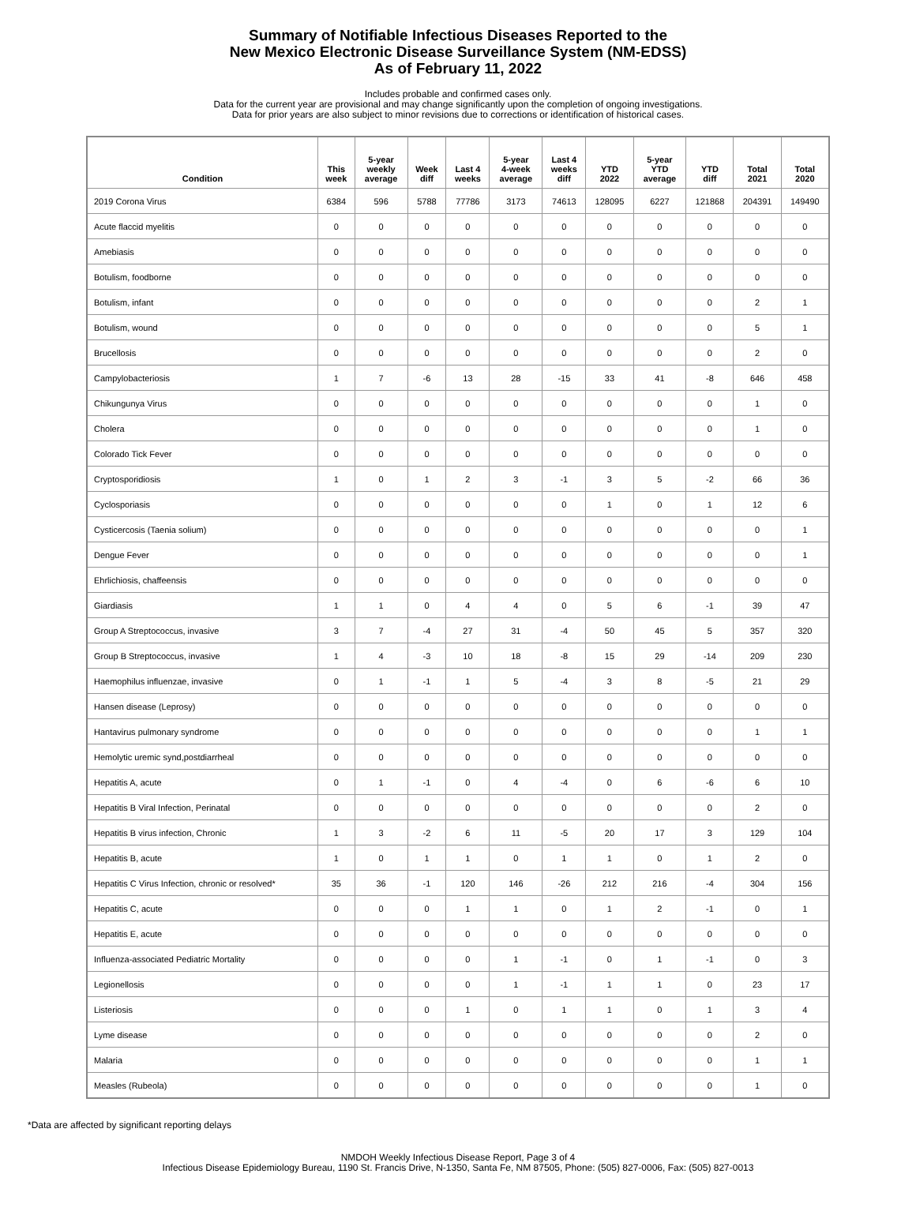Summary of Notifiable Infectious Diseases Reported to the
New Mexico Electronic Disease Surveillance System (NM-EDSS)
As of February 11, 2022
Includes probable and confirmed cases only.
Data for the current year are provisional and may change significantly upon the completion of ongoing investigations.
Data for prior years are also subject to minor revisions due to corrections or identification of historical cases.
| Condition | This week | 5-year weekly average | Week diff | Last 4 weeks | 5-year 4-week average | Last 4 weeks diff | YTD 2022 | 5-year YTD average | YTD diff | Total 2021 | Total 2020 |
| --- | --- | --- | --- | --- | --- | --- | --- | --- | --- | --- | --- |
| 2019 Corona Virus | 6384 | 596 | 5788 | 77786 | 3173 | 74613 | 128095 | 6227 | 121868 | 204391 | 149490 |
| Acute flaccid myelitis | 0 | 0 | 0 | 0 | 0 | 0 | 0 | 0 | 0 | 0 | 0 |
| Amebiasis | 0 | 0 | 0 | 0 | 0 | 0 | 0 | 0 | 0 | 0 | 0 |
| Botulism, foodborne | 0 | 0 | 0 | 0 | 0 | 0 | 0 | 0 | 0 | 0 | 0 |
| Botulism, infant | 0 | 0 | 0 | 0 | 0 | 0 | 0 | 0 | 0 | 2 | 1 |
| Botulism, wound | 0 | 0 | 0 | 0 | 0 | 0 | 0 | 0 | 0 | 5 | 1 |
| Brucellosis | 0 | 0 | 0 | 0 | 0 | 0 | 0 | 0 | 0 | 2 | 0 |
| Campylobacteriosis | 1 | 7 | -6 | 13 | 28 | -15 | 33 | 41 | -8 | 646 | 458 |
| Chikungunya Virus | 0 | 0 | 0 | 0 | 0 | 0 | 0 | 0 | 0 | 1 | 0 |
| Cholera | 0 | 0 | 0 | 0 | 0 | 0 | 0 | 0 | 0 | 1 | 0 |
| Colorado Tick Fever | 0 | 0 | 0 | 0 | 0 | 0 | 0 | 0 | 0 | 0 | 0 |
| Cryptosporidiosis | 1 | 0 | 1 | 2 | 3 | -1 | 3 | 5 | -2 | 66 | 36 |
| Cyclosporiasis | 0 | 0 | 0 | 0 | 0 | 0 | 1 | 0 | 1 | 12 | 6 |
| Cysticercosis (Taenia solium) | 0 | 0 | 0 | 0 | 0 | 0 | 0 | 0 | 0 | 0 | 1 |
| Dengue Fever | 0 | 0 | 0 | 0 | 0 | 0 | 0 | 0 | 0 | 0 | 1 |
| Ehrlichiosis, chaffeensis | 0 | 0 | 0 | 0 | 0 | 0 | 0 | 0 | 0 | 0 | 0 |
| Giardiasis | 1 | 1 | 0 | 4 | 4 | 0 | 5 | 6 | -1 | 39 | 47 |
| Group A Streptococcus, invasive | 3 | 7 | -4 | 27 | 31 | -4 | 50 | 45 | 5 | 357 | 320 |
| Group B Streptococcus, invasive | 1 | 4 | -3 | 10 | 18 | -8 | 15 | 29 | -14 | 209 | 230 |
| Haemophilus influenzae, invasive | 0 | 1 | -1 | 1 | 5 | -4 | 3 | 8 | -5 | 21 | 29 |
| Hansen disease (Leprosy) | 0 | 0 | 0 | 0 | 0 | 0 | 0 | 0 | 0 | 0 | 0 |
| Hantavirus pulmonary syndrome | 0 | 0 | 0 | 0 | 0 | 0 | 0 | 0 | 0 | 1 | 1 |
| Hemolytic uremic synd,postdiarrheal | 0 | 0 | 0 | 0 | 0 | 0 | 0 | 0 | 0 | 0 | 0 |
| Hepatitis A, acute | 0 | 1 | -1 | 0 | 4 | -4 | 0 | 6 | -6 | 6 | 10 |
| Hepatitis B Viral Infection, Perinatal | 0 | 0 | 0 | 0 | 0 | 0 | 0 | 0 | 0 | 2 | 0 |
| Hepatitis B virus infection, Chronic | 1 | 3 | -2 | 6 | 11 | -5 | 20 | 17 | 3 | 129 | 104 |
| Hepatitis B, acute | 1 | 0 | 1 | 1 | 0 | 1 | 1 | 0 | 1 | 2 | 0 |
| Hepatitis C Virus Infection, chronic or resolved* | 35 | 36 | -1 | 120 | 146 | -26 | 212 | 216 | -4 | 304 | 156 |
| Hepatitis C, acute | 0 | 0 | 0 | 1 | 1 | 0 | 1 | 2 | -1 | 0 | 1 |
| Hepatitis E, acute | 0 | 0 | 0 | 0 | 0 | 0 | 0 | 0 | 0 | 0 | 0 |
| Influenza-associated Pediatric Mortality | 0 | 0 | 0 | 0 | 1 | -1 | 0 | 1 | -1 | 0 | 3 |
| Legionellosis | 0 | 0 | 0 | 0 | 1 | -1 | 1 | 1 | 0 | 23 | 17 |
| Listeriosis | 0 | 0 | 0 | 1 | 0 | 1 | 1 | 0 | 1 | 3 | 4 |
| Lyme disease | 0 | 0 | 0 | 0 | 0 | 0 | 0 | 0 | 0 | 2 | 0 |
| Malaria | 0 | 0 | 0 | 0 | 0 | 0 | 0 | 0 | 0 | 1 | 1 |
| Measles (Rubeola) | 0 | 0 | 0 | 0 | 0 | 0 | 0 | 0 | 0 | 1 | 0 |
*Data are affected by significant reporting delays
NMDOH Weekly Infectious Disease Report, Page 3 of 4
Infectious Disease Epidemiology Bureau, 1190 St. Francis Drive, N-1350, Santa Fe, NM 87505, Phone: (505) 827-0006, Fax: (505) 827-0013